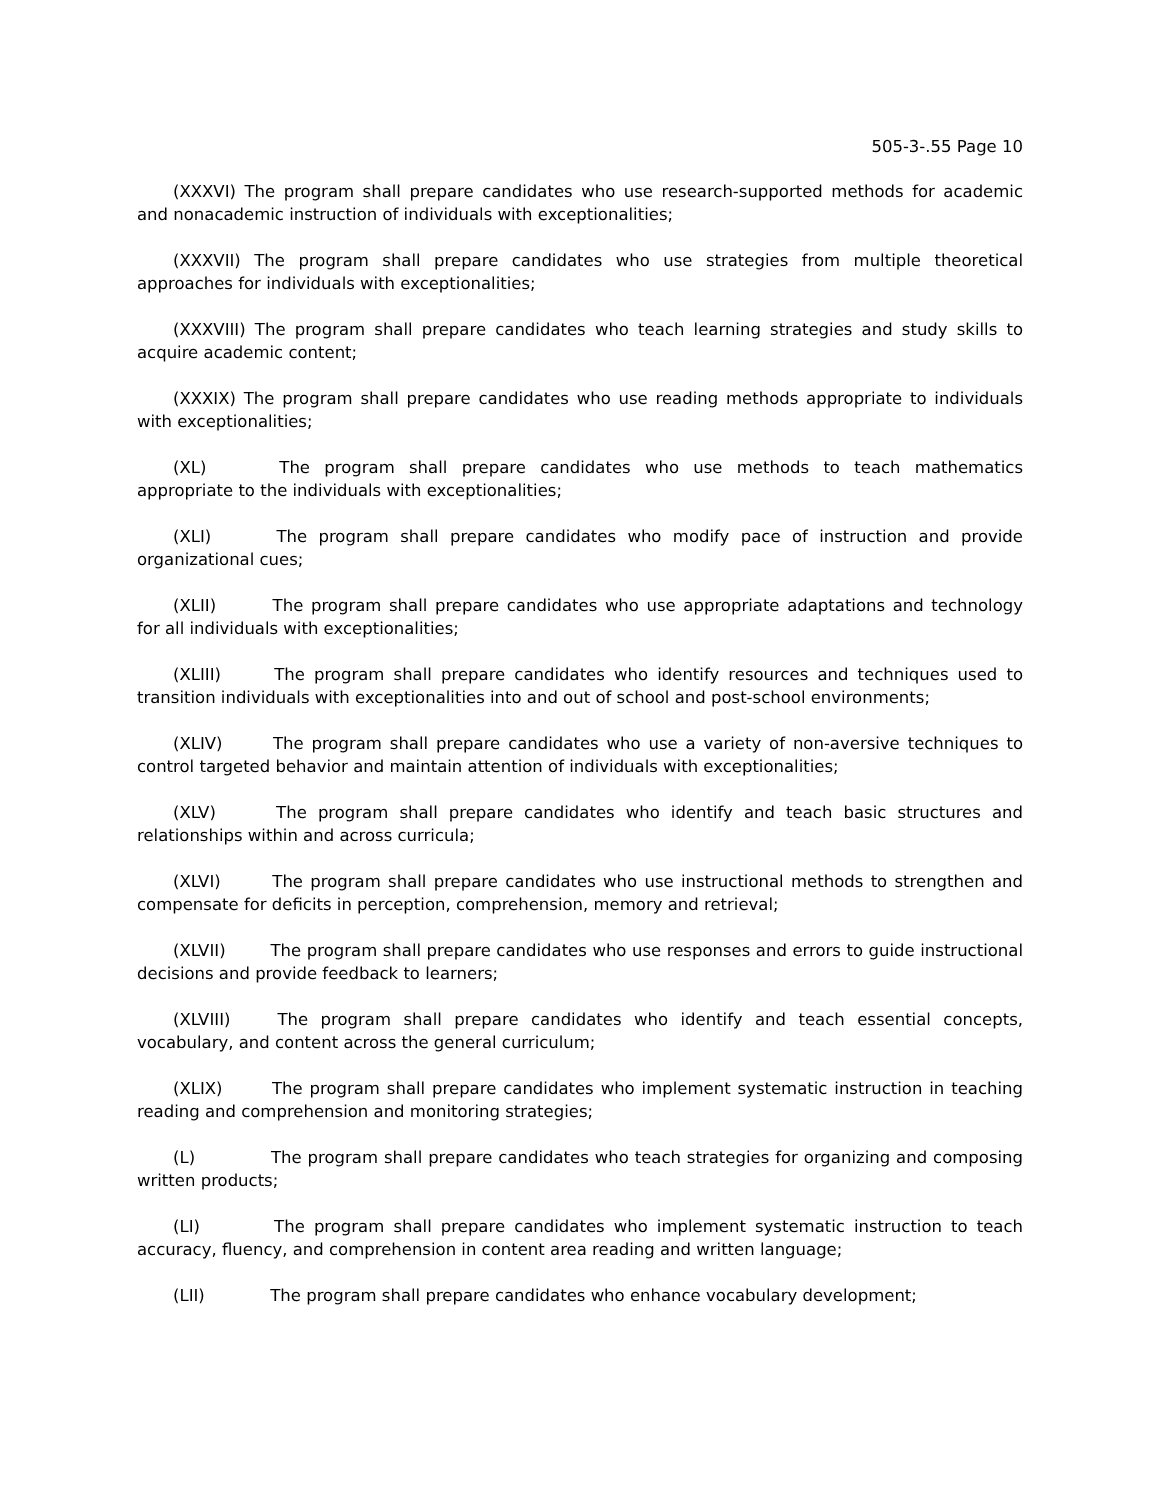505-3-.55 Page 10
(XXXVI) The program shall prepare candidates who use research-supported methods for academic and nonacademic instruction of individuals with exceptionalities;
(XXXVII) The program shall prepare candidates who use strategies from multiple theoretical approaches for individuals with exceptionalities;
(XXXVIII) The program shall prepare candidates who teach learning strategies and study skills to acquire academic content;
(XXXIX) The program shall prepare candidates who use reading methods appropriate to individuals with exceptionalities;
(XL) The program shall prepare candidates who use methods to teach mathematics appropriate to the individuals with exceptionalities;
(XLI) The program shall prepare candidates who modify pace of instruction and provide organizational cues;
(XLII) The program shall prepare candidates who use appropriate adaptations and technology for all individuals with exceptionalities;
(XLIII) The program shall prepare candidates who identify resources and techniques used to transition individuals with exceptionalities into and out of school and post-school environments;
(XLIV) The program shall prepare candidates who use a variety of non-aversive techniques to control targeted behavior and maintain attention of individuals with exceptionalities;
(XLV) The program shall prepare candidates who identify and teach basic structures and relationships within and across curricula;
(XLVI) The program shall prepare candidates who use instructional methods to strengthen and compensate for deficits in perception, comprehension, memory and retrieval;
(XLVII) The program shall prepare candidates who use responses and errors to guide instructional decisions and provide feedback to learners;
(XLVIII) The program shall prepare candidates who identify and teach essential concepts, vocabulary, and content across the general curriculum;
(XLIX) The program shall prepare candidates who implement systematic instruction in teaching reading and comprehension and monitoring strategies;
(L) The program shall prepare candidates who teach strategies for organizing and composing written products;
(LI) The program shall prepare candidates who implement systematic instruction to teach accuracy, fluency, and comprehension in content area reading and written language;
(LII) The program shall prepare candidates who enhance vocabulary development;